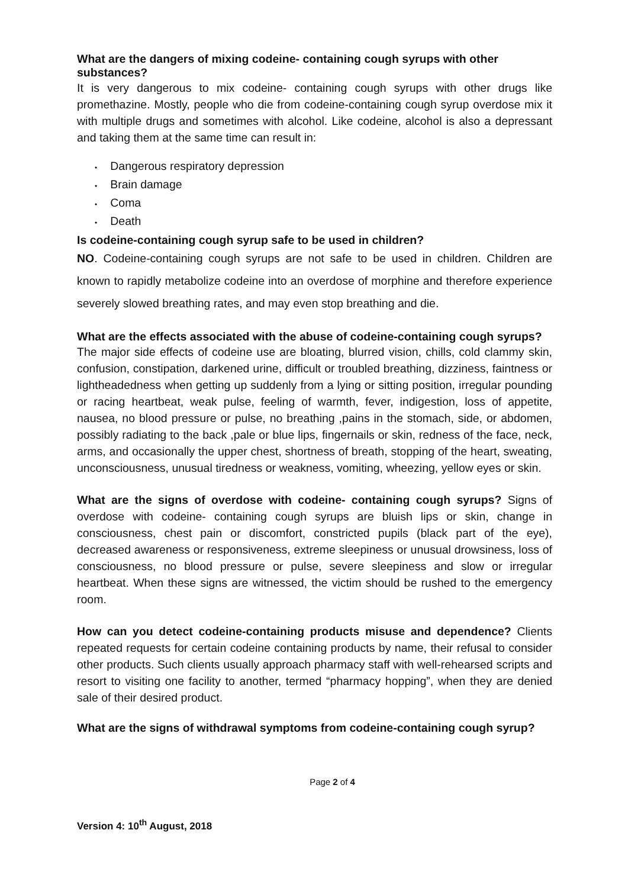What are the dangers of mixing codeine- containing cough syrups with other substances?
It is very dangerous to mix codeine- containing cough syrups with other drugs like promethazine. Mostly, people who die from codeine-containing cough syrup overdose mix it with multiple drugs and sometimes with alcohol. Like codeine, alcohol is also a depressant and taking them at the same time can result in:
• Dangerous respiratory depression
• Brain damage
• Coma
• Death
Is codeine-containing cough syrup safe to be used in children?
NO. Codeine-containing cough syrups are not safe to be used in children. Children are known to rapidly metabolize codeine into an overdose of morphine and therefore experience severely slowed breathing rates, and may even stop breathing and die.
What are the effects associated with the abuse of codeine-containing cough syrups?
The major side effects of codeine use are bloating, blurred vision, chills, cold clammy skin, confusion, constipation, darkened urine, difficult or troubled breathing, dizziness, faintness or lightheadedness when getting up suddenly from a lying or sitting position, irregular pounding or racing heartbeat, weak pulse, feeling of warmth, fever, indigestion, loss of appetite, nausea, no blood pressure or pulse, no breathing ,pains in the stomach, side, or abdomen, possibly radiating to the back ,pale or blue lips, fingernails or skin, redness of the face, neck, arms, and occasionally the upper chest, shortness of breath, stopping of the heart, sweating, unconsciousness, unusual tiredness or weakness, vomiting, wheezing, yellow eyes or skin.
What are the signs of overdose with codeine- containing cough syrups? Signs of overdose with codeine- containing cough syrups are bluish lips or skin, change in consciousness, chest pain or discomfort, constricted pupils (black part of the eye), decreased awareness or responsiveness, extreme sleepiness or unusual drowsiness, loss of consciousness, no blood pressure or pulse, severe sleepiness and slow or irregular heartbeat. When these signs are witnessed, the victim should be rushed to the emergency room.
How can you detect codeine-containing products misuse and dependence? Clients repeated requests for certain codeine containing products by name, their refusal to consider other products. Such clients usually approach pharmacy staff with well-rehearsed scripts and resort to visiting one facility to another, termed “pharmacy hopping”, when they are denied sale of their desired product.
What are the signs of withdrawal symptoms from codeine-containing cough syrup?
Page 2 of 4
Version 4: 10<sup>th</sup> August, 2018